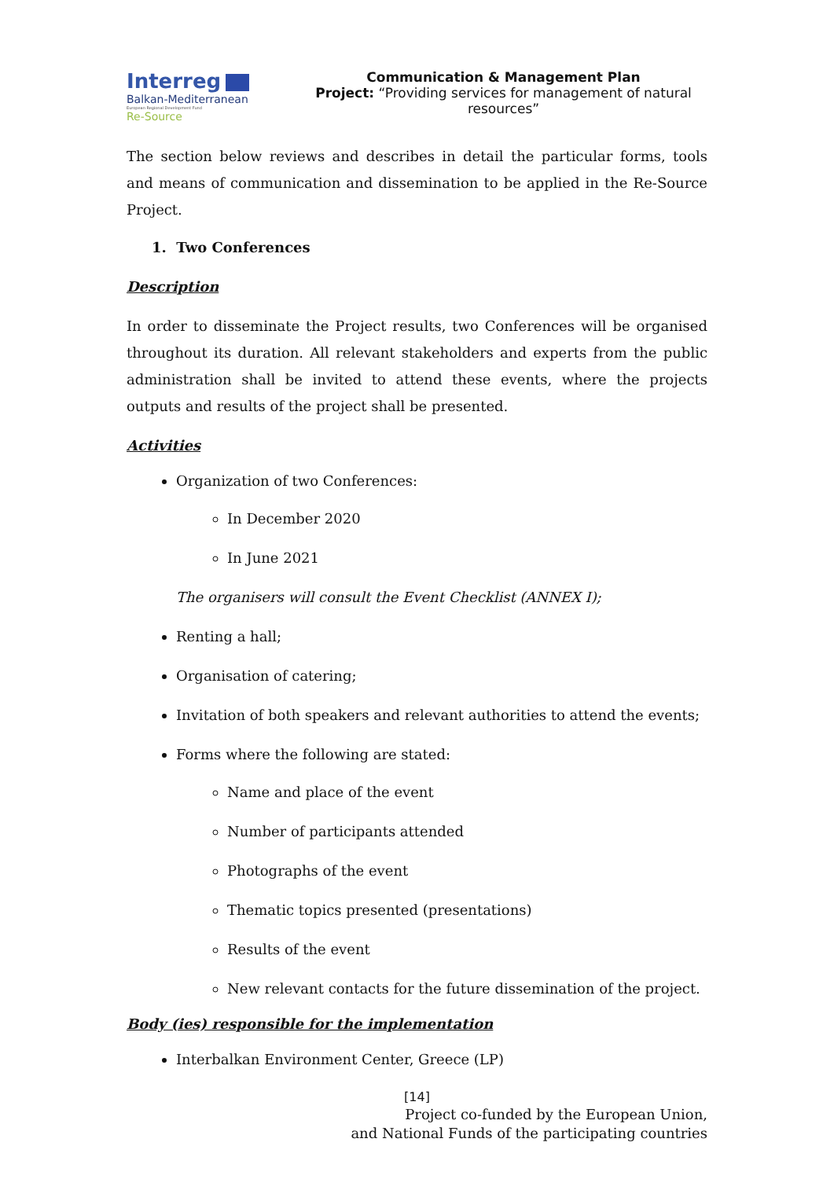Interreg
Balkan-Mediterranean
European Regional Development Fund
Re-Source
Communication & Management Plan
Project: “Providing services for management of natural resources”
The section below reviews and describes in detail the particular forms, tools and means of communication and dissemination to be applied in the Re-Source Project.
1. Two Conferences
Description
In order to disseminate the Project results, two Conferences will be organised throughout its duration. All relevant stakeholders and experts from the public administration shall be invited to attend these events, where the projects outputs and results of the project shall be presented.
Activities
Organization of two Conferences:
In December 2020
In June 2021
The organisers will consult the Event Checklist (ANNEX I);
Renting a hall;
Organisation of catering;
Invitation of both speakers and relevant authorities to attend the events;
Forms where the following are stated:
Name and place of the event
Number of participants attended
Photographs of the event
Thematic topics presented (presentations)
Results of the event
New relevant contacts for the future dissemination of the project.
Body (ies) responsible for the implementation
Interbalkan Environment Center, Greece (LP)
[14]
Project co-funded by the European Union,
and National Funds of the participating countries